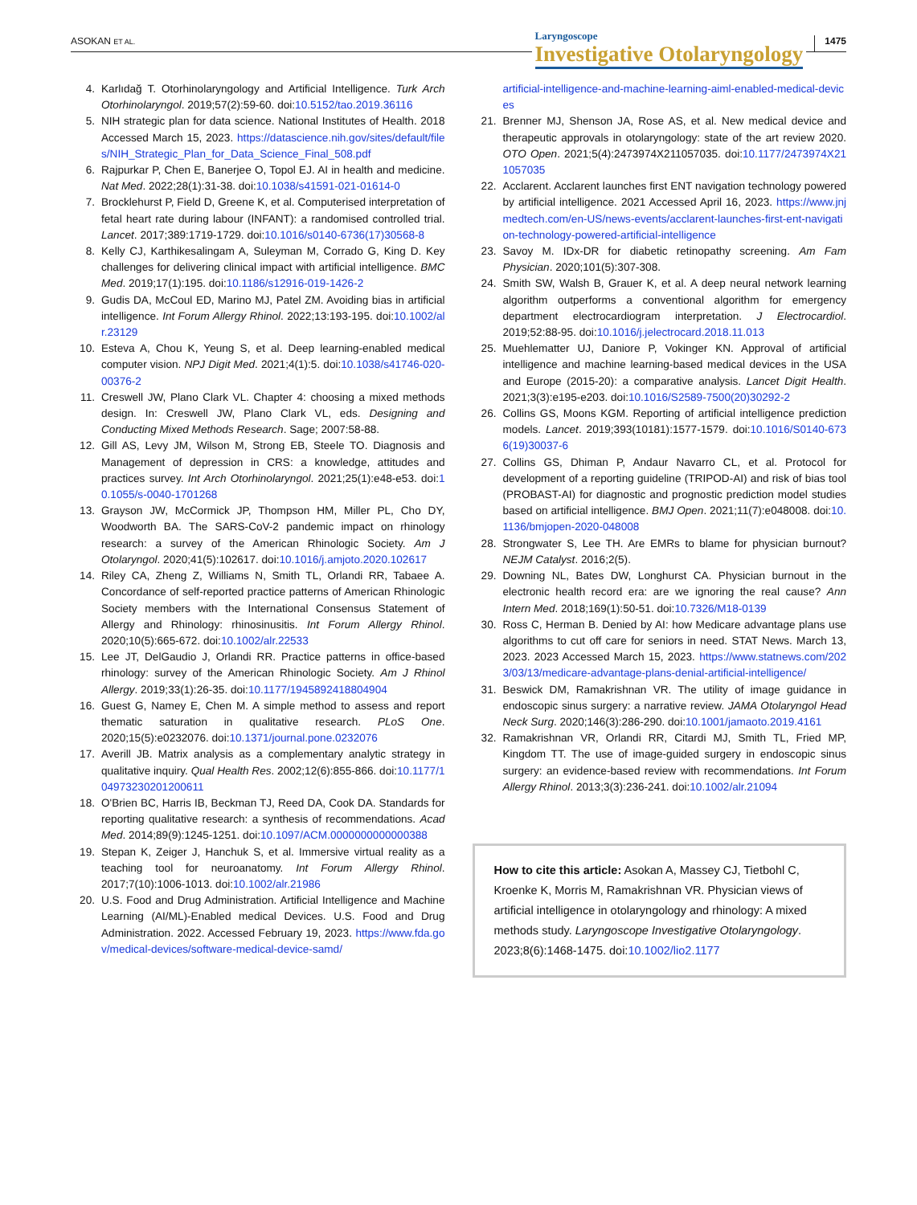ASOKAN ET AL.
Laryngoscope
Investigative Otolaryngology
1475
4. Karlıdağ T. Otorhinolaryngology and Artificial Intelligence. Turk Arch Otorhinolaryngol. 2019;57(2):59-60. doi:10.5152/tao.2019.36116
5. NIH strategic plan for data science. National Institutes of Health. 2018 Accessed March 15, 2023. https://datascience.nih.gov/sites/default/files/NIH_Strategic_Plan_for_Data_Science_Final_508.pdf
6. Rajpurkar P, Chen E, Banerjee O, Topol EJ. AI in health and medicine. Nat Med. 2022;28(1):31-38. doi:10.1038/s41591-021-01614-0
7. Brocklehurst P, Field D, Greene K, et al. Computerised interpretation of fetal heart rate during labour (INFANT): a randomised controlled trial. Lancet. 2017;389:1719-1729. doi:10.1016/s0140-6736(17)30568-8
8. Kelly CJ, Karthikesalingam A, Suleyman M, Corrado G, King D. Key challenges for delivering clinical impact with artificial intelligence. BMC Med. 2019;17(1):195. doi:10.1186/s12916-019-1426-2
9. Gudis DA, McCoul ED, Marino MJ, Patel ZM. Avoiding bias in artificial intelligence. Int Forum Allergy Rhinol. 2022;13:193-195. doi:10.1002/alr.23129
10. Esteva A, Chou K, Yeung S, et al. Deep learning-enabled medical computer vision. NPJ Digit Med. 2021;4(1):5. doi:10.1038/s41746-020-00376-2
11. Creswell JW, Plano Clark VL. Chapter 4: choosing a mixed methods design. In: Creswell JW, Plano Clark VL, eds. Designing and Conducting Mixed Methods Research. Sage; 2007:58-88.
12. Gill AS, Levy JM, Wilson M, Strong EB, Steele TO. Diagnosis and Management of depression in CRS: a knowledge, attitudes and practices survey. Int Arch Otorhinolaryngol. 2021;25(1):e48-e53. doi:10.1055/s-0040-1701268
13. Grayson JW, McCormick JP, Thompson HM, Miller PL, Cho DY, Woodworth BA. The SARS-CoV-2 pandemic impact on rhinology research: a survey of the American Rhinologic Society. Am J Otolaryngol. 2020;41(5):102617. doi:10.1016/j.amjoto.2020.102617
14. Riley CA, Zheng Z, Williams N, Smith TL, Orlandi RR, Tabaee A. Concordance of self-reported practice patterns of American Rhinologic Society members with the International Consensus Statement of Allergy and Rhinology: rhinosinusitis. Int Forum Allergy Rhinol. 2020;10(5):665-672. doi:10.1002/alr.22533
15. Lee JT, DelGaudio J, Orlandi RR. Practice patterns in office-based rhinology: survey of the American Rhinologic Society. Am J Rhinol Allergy. 2019;33(1):26-35. doi:10.1177/1945892418804904
16. Guest G, Namey E, Chen M. A simple method to assess and report thematic saturation in qualitative research. PLoS One. 2020;15(5):e0232076. doi:10.1371/journal.pone.0232076
17. Averill JB. Matrix analysis as a complementary analytic strategy in qualitative inquiry. Qual Health Res. 2002;12(6):855-866. doi:10.1177/104973230201200611
18. O'Brien BC, Harris IB, Beckman TJ, Reed DA, Cook DA. Standards for reporting qualitative research: a synthesis of recommendations. Acad Med. 2014;89(9):1245-1251. doi:10.1097/ACM.0000000000000388
19. Stepan K, Zeiger J, Hanchuk S, et al. Immersive virtual reality as a teaching tool for neuroanatomy. Int Forum Allergy Rhinol. 2017;7(10):1006-1013. doi:10.1002/alr.21986
20. U.S. Food and Drug Administration. Artificial Intelligence and Machine Learning (AI/ML)-Enabled medical Devices. U.S. Food and Drug Administration. 2022. Accessed February 19, 2023. https://www.fda.gov/medical-devices/software-medical-device-samd/
artificial-intelligence-and-machine-learning-aiml-enabled-medical-devices
21. Brenner MJ, Shenson JA, Rose AS, et al. New medical device and therapeutic approvals in otolaryngology: state of the art review 2020. OTO Open. 2021;5(4):2473974X211057035. doi:10.1177/2473974X211057035
22. Acclarent. Acclarent launches first ENT navigation technology powered by artificial intelligence. 2021 Accessed April 16, 2023. https://www.jnjmedtech.com/en-US/news-events/acclarent-launches-first-ent-navigation-technology-powered-artificial-intelligence
23. Savoy M. IDx-DR for diabetic retinopathy screening. Am Fam Physician. 2020;101(5):307-308.
24. Smith SW, Walsh B, Grauer K, et al. A deep neural network learning algorithm outperforms a conventional algorithm for emergency department electrocardiogram interpretation. J Electrocardiol. 2019;52:88-95. doi:10.1016/j.jelectrocard.2018.11.013
25. Muehlematter UJ, Daniore P, Vokinger KN. Approval of artificial intelligence and machine learning-based medical devices in the USA and Europe (2015-20): a comparative analysis. Lancet Digit Health. 2021;3(3):e195-e203. doi:10.1016/S2589-7500(20)30292-2
26. Collins GS, Moons KGM. Reporting of artificial intelligence prediction models. Lancet. 2019;393(10181):1577-1579. doi:10.1016/S0140-6736(19)30037-6
27. Collins GS, Dhiman P, Andaur Navarro CL, et al. Protocol for development of a reporting guideline (TRIPOD-AI) and risk of bias tool (PROBAST-AI) for diagnostic and prognostic prediction model studies based on artificial intelligence. BMJ Open. 2021;11(7):e048008. doi:10.1136/bmjopen-2020-048008
28. Strongwater S, Lee TH. Are EMRs to blame for physician burnout? NEJM Catalyst. 2016;2(5).
29. Downing NL, Bates DW, Longhurst CA. Physician burnout in the electronic health record era: are we ignoring the real cause? Ann Intern Med. 2018;169(1):50-51. doi:10.7326/M18-0139
30. Ross C, Herman B. Denied by AI: how Medicare advantage plans use algorithms to cut off care for seniors in need. STAT News. March 13, 2023. 2023 Accessed March 15, 2023. https://www.statnews.com/2023/03/13/medicare-advantage-plans-denial-artificial-intelligence/
31. Beswick DM, Ramakrishnan VR. The utility of image guidance in endoscopic sinus surgery: a narrative review. JAMA Otolaryngol Head Neck Surg. 2020;146(3):286-290. doi:10.1001/jamaoto.2019.4161
32. Ramakrishnan VR, Orlandi RR, Citardi MJ, Smith TL, Fried MP, Kingdom TT. The use of image-guided surgery in endoscopic sinus surgery: an evidence-based review with recommendations. Int Forum Allergy Rhinol. 2013;3(3):236-241. doi:10.1002/alr.21094
How to cite this article: Asokan A, Massey CJ, Tietbohl C, Kroenke K, Morris M, Ramakrishnan VR. Physician views of artificial intelligence in otolaryngology and rhinology: A mixed methods study. Laryngoscope Investigative Otolaryngology. 2023;8(6):1468-1475. doi:10.1002/lio2.1177